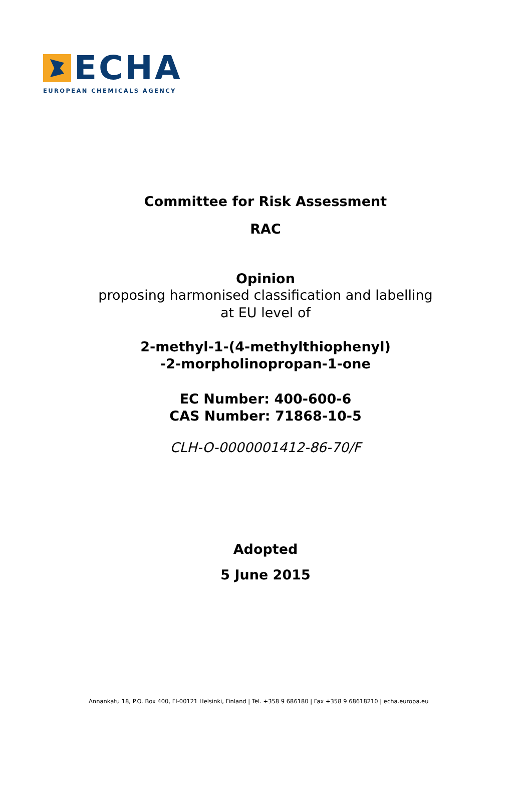ECHA
EUROPEAN CHEMICALS AGENCY
Committee for Risk Assessment
RAC
Opinion
proposing harmonised classification and labelling
at EU level of
2-methyl-1-(4-methylthiophenyl)
-2-morpholinopropan-1-one
EC Number: 400-600-6
CAS Number: 71868-10-5
CLH-O-0000001412-86-70/F
Adopted
5 June 2015
Annankatu 18, P.O. Box 400, FI-00121 Helsinki, Finland | Tel. +358 9 686180 | Fax +358 9 68618210 | echa.europa.eu